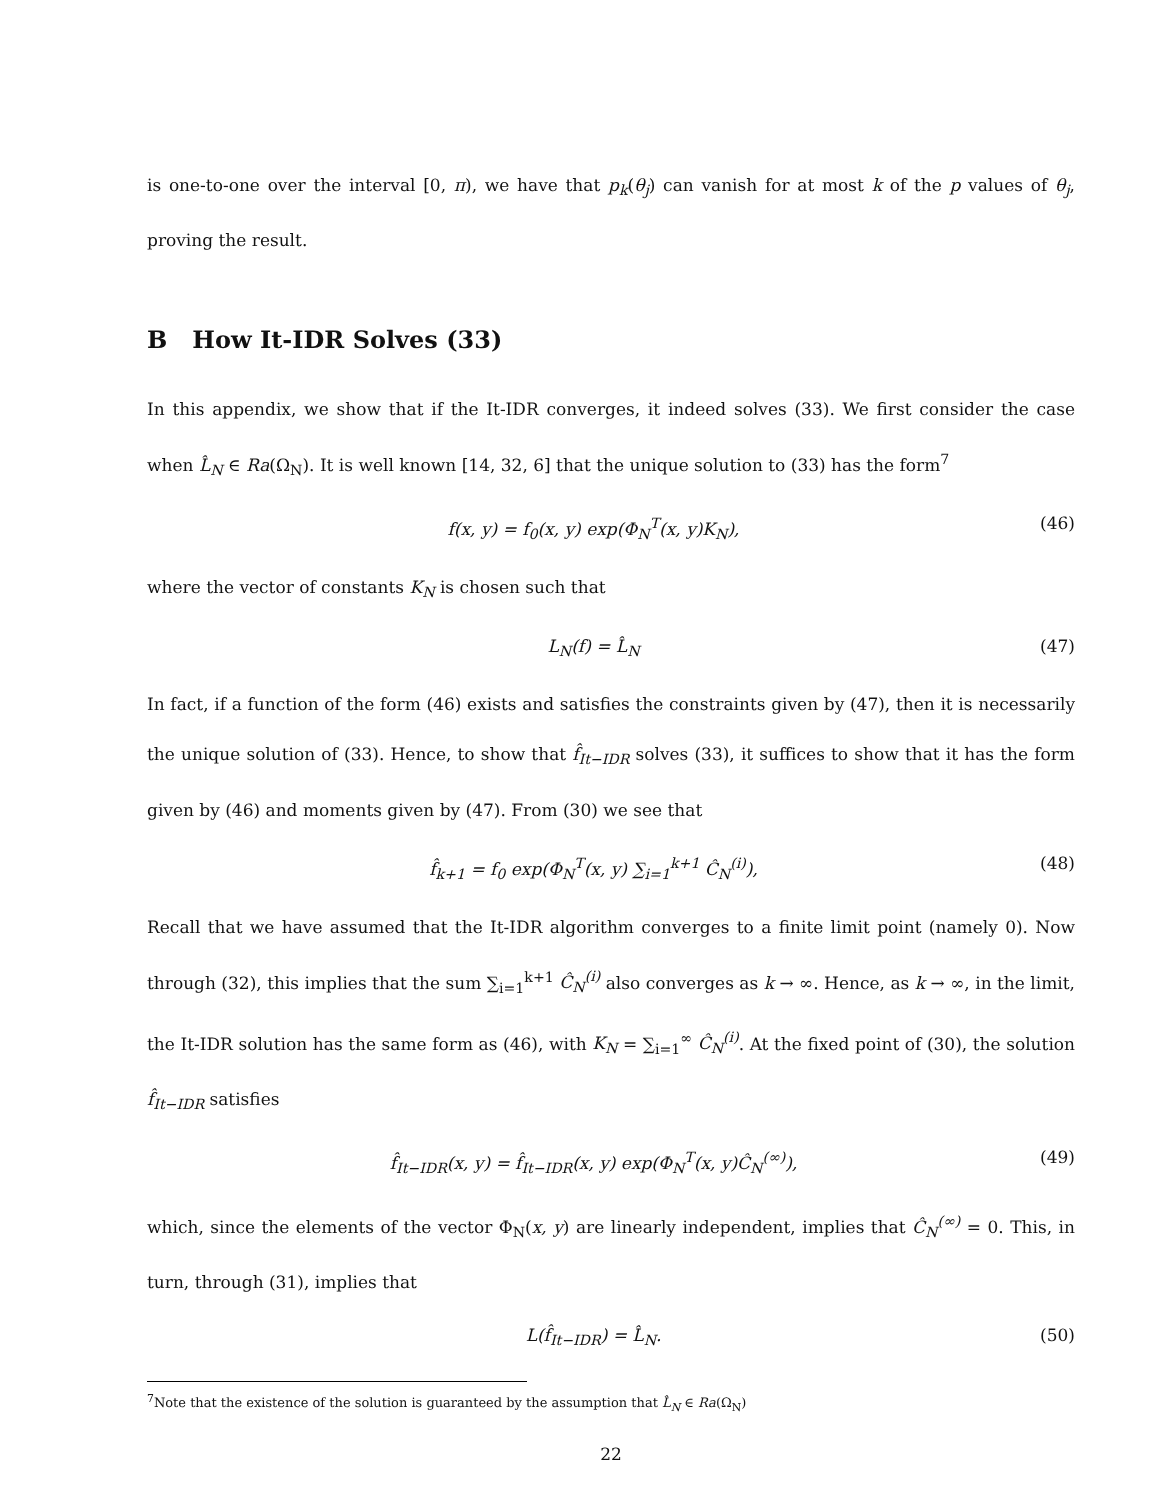is one-to-one over the interval [0, π), we have that p<sub>k</sub>(θ<sub>j</sub>) can vanish for at most k of the p values of θ<sub>j</sub>, proving the result.
B How It-IDR Solves (33)
In this appendix, we show that if the It-IDR converges, it indeed solves (33). We first consider the case when L̂<sub>N</sub> ∈ Ra(Ω<sub>N</sub>). It is well known [14, 32, 6] that the unique solution to (33) has the form<sup>7</sup>
f(x, y) = f<sub>0</sub>(x, y) exp(Φ<sub>N</sub><sup>T</sup>(x, y)K<sub>N</sub>), (46)
where the vector of constants K<sub>N</sub> is chosen such that
L<sub>N</sub>(f) = L̂<sub>N</sub> (47)
In fact, if a function of the form (46) exists and satisfies the constraints given by (47), then it is necessarily the unique solution of (33). Hence, to show that f̂<sub>It−IDR</sub> solves (33), it suffices to show that it has the form given by (46) and moments given by (47). From (30) we see that
f̂<sub>k+1</sub> = f<sub>0</sub> exp(Φ<sub>N</sub><sup>T</sup>(x, y) ∑<sub>i=1</sub><sup>k+1</sup> Ĉ<sub>N</sub><sup>(i)</sup>), (48)
Recall that we have assumed that the It-IDR algorithm converges to a finite limit point (namely 0). Now through (32), this implies that the sum ∑<sub>i=1</sub><sup>k+1</sup> Ĉ<sub>N</sub><sup>(i)</sup> also converges as k → ∞. Hence, as k → ∞, in the limit, the It-IDR solution has the same form as (46), with K<sub>N</sub> = ∑<sub>i=1</sub><sup>∞</sup> Ĉ<sub>N</sub><sup>(i)</sup>. At the fixed point of (30), the solution f̂<sub>It−IDR</sub> satisfies
f̂<sub>It−IDR</sub>(x, y) = f̂<sub>It−IDR</sub>(x, y) exp(Φ<sub>N</sub><sup>T</sup>(x, y)Ĉ<sub>N</sub><sup>(∞)</sup>), (49)
which, since the elements of the vector Φ<sub>N</sub>(x, y) are linearly independent, implies that Ĉ<sub>N</sub><sup>(∞)</sup> = 0. This, in turn, through (31), implies that
L(f̂<sub>It−IDR</sub>) = L̂<sub>N</sub>. (50)
<sup>7</sup> Note that the existence of the solution is guaranteed by the assumption that L̂<sub>N</sub> ∈ Ra(Ω<sub>N</sub>)
22